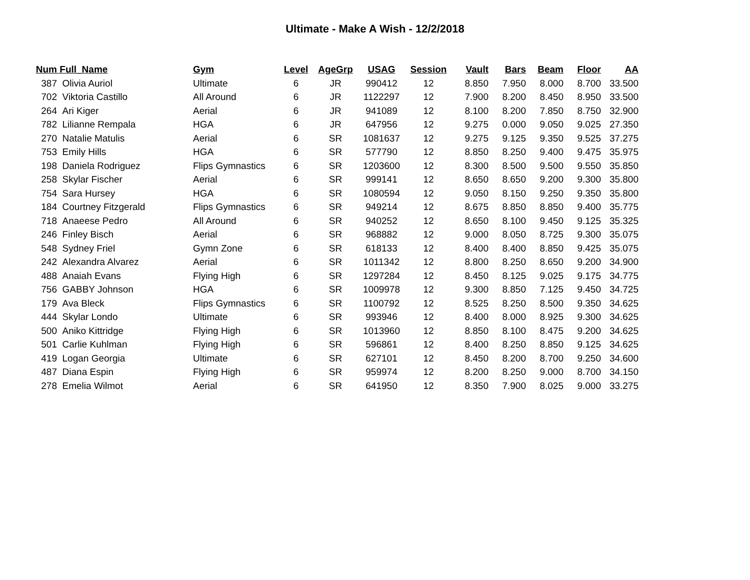Ultimate - Make A Wish - 12/2/2018
| Num | Full_Name | Gym | Level | AgeGrp | USAG | Session | Vault | Bars | Beam | Floor | AA |
| --- | --- | --- | --- | --- | --- | --- | --- | --- | --- | --- | --- |
| 387 | Olivia Auriol | Ultimate | 6 | JR | 990412 | 12 | 8.850 | 7.950 | 8.000 | 8.700 | 33.500 |
| 702 | Viktoria Castillo | All Around | 6 | JR | 1122297 | 12 | 7.900 | 8.200 | 8.450 | 8.950 | 33.500 |
| 264 | Ari Kiger | Aerial | 6 | JR | 941089 | 12 | 8.100 | 8.200 | 7.850 | 8.750 | 32.900 |
| 782 | Lilianne Rempala | HGA | 6 | JR | 647956 | 12 | 9.275 | 0.000 | 9.050 | 9.025 | 27.350 |
| 270 | Natalie Matulis | Aerial | 6 | SR | 1081637 | 12 | 9.275 | 9.125 | 9.350 | 9.525 | 37.275 |
| 753 | Emily Hills | HGA | 6 | SR | 577790 | 12 | 8.850 | 8.250 | 9.400 | 9.475 | 35.975 |
| 198 | Daniela Rodriguez | Flips Gymnastics | 6 | SR | 1203600 | 12 | 8.300 | 8.500 | 9.500 | 9.550 | 35.850 |
| 258 | Skylar Fischer | Aerial | 6 | SR | 999141 | 12 | 8.650 | 8.650 | 9.200 | 9.300 | 35.800 |
| 754 | Sara Hursey | HGA | 6 | SR | 1080594 | 12 | 9.050 | 8.150 | 9.250 | 9.350 | 35.800 |
| 184 | Courtney Fitzgerald | Flips Gymnastics | 6 | SR | 949214 | 12 | 8.675 | 8.850 | 8.850 | 9.400 | 35.775 |
| 718 | Anaeese Pedro | All Around | 6 | SR | 940252 | 12 | 8.650 | 8.100 | 9.450 | 9.125 | 35.325 |
| 246 | Finley Bisch | Aerial | 6 | SR | 968882 | 12 | 9.000 | 8.050 | 8.725 | 9.300 | 35.075 |
| 548 | Sydney Friel | Gymn Zone | 6 | SR | 618133 | 12 | 8.400 | 8.400 | 8.850 | 9.425 | 35.075 |
| 242 | Alexandra Alvarez | Aerial | 6 | SR | 1011342 | 12 | 8.800 | 8.250 | 8.650 | 9.200 | 34.900 |
| 488 | Anaiah Evans | Flying High | 6 | SR | 1297284 | 12 | 8.450 | 8.125 | 9.025 | 9.175 | 34.775 |
| 756 | GABBY Johnson | HGA | 6 | SR | 1009978 | 12 | 9.300 | 8.850 | 7.125 | 9.450 | 34.725 |
| 179 | Ava Bleck | Flips Gymnastics | 6 | SR | 1100792 | 12 | 8.525 | 8.250 | 8.500 | 9.350 | 34.625 |
| 444 | Skylar Londo | Ultimate | 6 | SR | 993946 | 12 | 8.400 | 8.000 | 8.925 | 9.300 | 34.625 |
| 500 | Aniko Kittridge | Flying High | 6 | SR | 1013960 | 12 | 8.850 | 8.100 | 8.475 | 9.200 | 34.625 |
| 501 | Carlie Kuhlman | Flying High | 6 | SR | 596861 | 12 | 8.400 | 8.250 | 8.850 | 9.125 | 34.625 |
| 419 | Logan Georgia | Ultimate | 6 | SR | 627101 | 12 | 8.450 | 8.200 | 8.700 | 9.250 | 34.600 |
| 487 | Diana Espin | Flying High | 6 | SR | 959974 | 12 | 8.200 | 8.250 | 9.000 | 8.700 | 34.150 |
| 278 | Emelia Wilmot | Aerial | 6 | SR | 641950 | 12 | 8.350 | 7.900 | 8.025 | 9.000 | 33.275 |